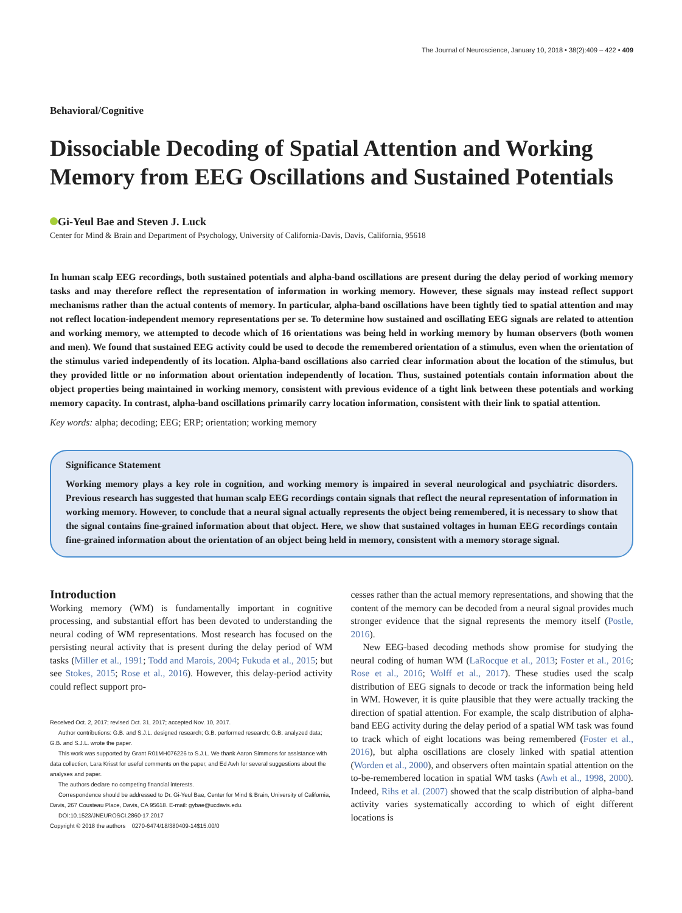The Journal of Neuroscience, January 10, 2018 • 38(2):409 – 422 • 409
Behavioral/Cognitive
Dissociable Decoding of Spatial Attention and Working Memory from EEG Oscillations and Sustained Potentials
Gi-Yeul Bae and Steven J. Luck
Center for Mind & Brain and Department of Psychology, University of California-Davis, Davis, California, 95618
In human scalp EEG recordings, both sustained potentials and alpha-band oscillations are present during the delay period of working memory tasks and may therefore reflect the representation of information in working memory. However, these signals may instead reflect support mechanisms rather than the actual contents of memory. In particular, alpha-band oscillations have been tightly tied to spatial attention and may not reflect location-independent memory representations per se. To determine how sustained and oscillating EEG signals are related to attention and working memory, we attempted to decode which of 16 orientations was being held in working memory by human observers (both women and men). We found that sustained EEG activity could be used to decode the remembered orientation of a stimulus, even when the orientation of the stimulus varied independently of its location. Alpha-band oscillations also carried clear information about the location of the stimulus, but they provided little or no information about orientation independently of location. Thus, sustained potentials contain information about the object properties being maintained in working memory, consistent with previous evidence of a tight link between these potentials and working memory capacity. In contrast, alpha-band oscillations primarily carry location information, consistent with their link to spatial attention.
Key words: alpha; decoding; EEG; ERP; orientation; working memory
Significance Statement
Working memory plays a key role in cognition, and working memory is impaired in several neurological and psychiatric disorders. Previous research has suggested that human scalp EEG recordings contain signals that reflect the neural representation of information in working memory. However, to conclude that a neural signal actually represents the object being remembered, it is necessary to show that the signal contains fine-grained information about that object. Here, we show that sustained voltages in human EEG recordings contain fine-grained information about the orientation of an object being held in memory, consistent with a memory storage signal.
Introduction
Working memory (WM) is fundamentally important in cognitive processing, and substantial effort has been devoted to understanding the neural coding of WM representations. Most research has focused on the persisting neural activity that is present during the delay period of WM tasks (Miller et al., 1991; Todd and Marois, 2004; Fukuda et al., 2015; but see Stokes, 2015; Rose et al., 2016). However, this delay-period activity could reflect support pro-
Received Oct. 2, 2017; revised Oct. 31, 2017; accepted Nov. 10, 2017.
Author contributions: G.B. and S.J.L. designed research; G.B. performed research; G.B. analyzed data; G.B. and S.J.L. wrote the paper.
This work was supported by Grant R01MH076226 to S.J.L. We thank Aaron Simmons for assistance with data collection, Lara Krisst for useful comments on the paper, and Ed Awh for several suggestions about the analyses and paper.
The authors declare no competing financial interests.
Correspondence should be addressed to Dr. Gi-Yeul Bae, Center for Mind & Brain, University of California, Davis, 267 Cousteau Place, Davis, CA 95618. E-mail: gybae@ucdavis.edu.
DOI:10.1523/JNEUROSCI.2860-17.2017
Copyright © 2018 the authors 0270-6474/18/380409-14$15.00/0
cesses rather than the actual memory representations, and showing that the content of the memory can be decoded from a neural signal provides much stronger evidence that the signal represents the memory itself (Postle, 2016).
New EEG-based decoding methods show promise for studying the neural coding of human WM (LaRocque et al., 2013; Foster et al., 2016; Rose et al., 2016; Wolff et al., 2017). These studies used the scalp distribution of EEG signals to decode or track the information being held in WM. However, it is quite plausible that they were actually tracking the direction of spatial attention. For example, the scalp distribution of alpha-band EEG activity during the delay period of a spatial WM task was found to track which of eight locations was being remembered (Foster et al., 2016), but alpha oscillations are closely linked with spatial attention (Worden et al., 2000), and observers often maintain spatial attention on the to-be-remembered location in spatial WM tasks (Awh et al., 1998, 2000). Indeed, Rihs et al. (2007) showed that the scalp distribution of alpha-band activity varies systematically according to which of eight different locations is